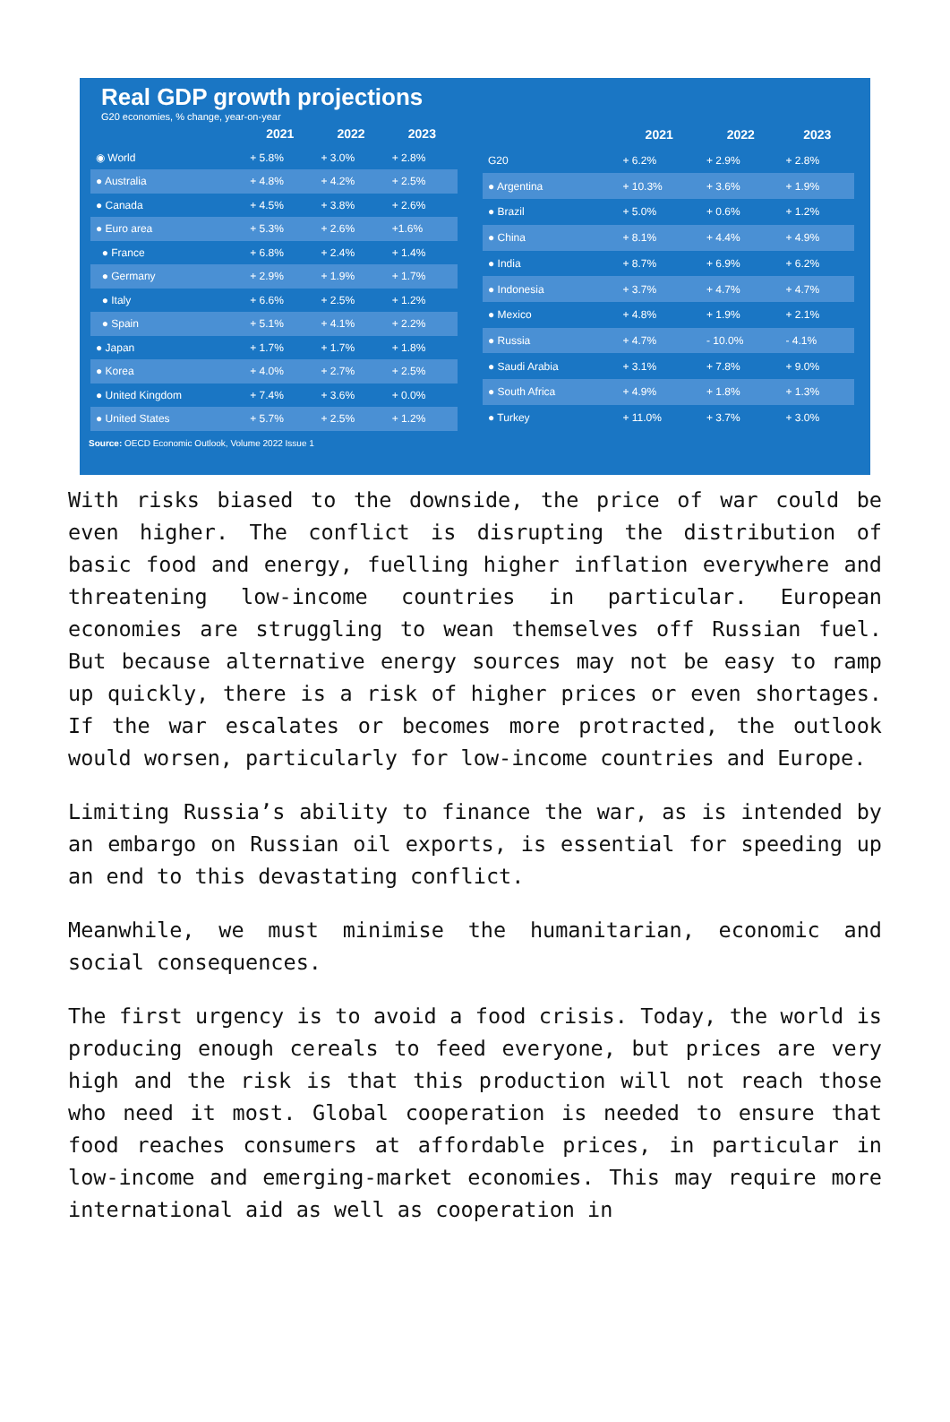Real GDP growth projections
G20 economies, % change, year-on-year
| | 2021 | 2022 | 2023 |
| --- | --- | --- | --- |
| ◉ World | + 5.8% | + 3.0% | + 2.8% |
| ● Australia | + 4.8% | + 4.2% | + 2.5% |
| ● Canada | + 4.5% | + 3.8% | + 2.6% |
| ● Euro area | + 5.3% | + 2.6% | +1.6% |
| ● France | + 6.8% | + 2.4% | + 1.4% |
| ● Germany | + 2.9% | + 1.9% | + 1.7% |
| ● Italy | + 6.6% | + 2.5% | + 1.2% |
| ● Spain | + 5.1% | + 4.1% | + 2.2% |
| ● Japan | + 1.7% | + 1.7% | + 1.8% |
| ● Korea | + 4.0% | + 2.7% | + 2.5% |
| ● United Kingdom | + 7.4% | + 3.6% | + 0.0% |
| ● United States | + 5.7% | + 2.5% | + 1.2% |
| | 2021 | 2022 | 2023 |
| --- | --- | --- | --- |
| G20 | + 6.2% | + 2.9% | + 2.8% |
| ● Argentina | + 10.3% | + 3.6% | + 1.9% |
| ● Brazil | + 5.0% | + 0.6% | + 1.2% |
| ● China | + 8.1% | + 4.4% | + 4.9% |
| ● India | + 8.7% | + 6.9% | + 6.2% |
| ● Indonesia | + 3.7% | + 4.7% | + 4.7% |
| ● Mexico | + 4.8% | + 1.9% | + 2.1% |
| ● Russia | + 4.7% | - 10.0% | - 4.1% |
| ● Saudi Arabia | + 3.1% | + 7.8% | + 9.0% |
| ● South Africa | + 4.9% | + 1.8% | + 1.3% |
| ● Turkey | + 11.0% | + 3.7% | + 3.0% |
Source: OECD Economic Outlook, Volume 2022 Issue 1
With risks biased to the downside, the price of war could be even higher. The conflict is disrupting the distribution of basic food and energy, fuelling higher inflation everywhere and threatening low-income countries in particular. European economies are struggling to wean themselves off Russian fuel. But because alternative energy sources may not be easy to ramp up quickly, there is a risk of higher prices or even shortages. If the war escalates or becomes more protracted, the outlook would worsen, particularly for low-income countries and Europe.
Limiting Russia’s ability to finance the war, as is intended by an embargo on Russian oil exports, is essential for speeding up an end to this devastating conflict.
Meanwhile, we must minimise the humanitarian, economic and social consequences.
The first urgency is to avoid a food crisis. Today, the world is producing enough cereals to feed everyone, but prices are very high and the risk is that this production will not reach those who need it most. Global cooperation is needed to ensure that food reaches consumers at affordable prices, in particular in low-income and emerging-market economies. This may require more international aid as well as cooperation in